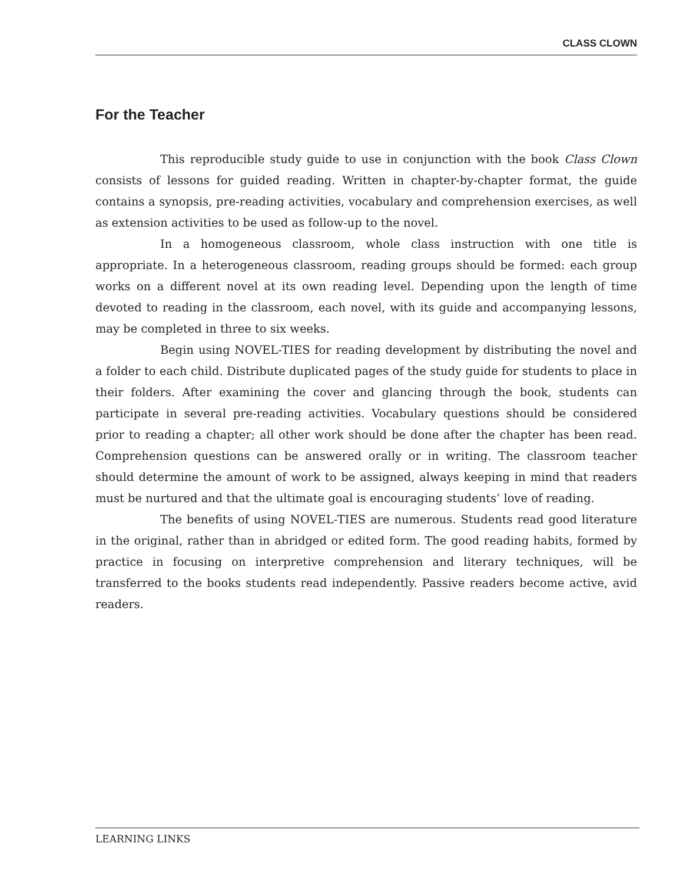CLASS CLOWN
For the Teacher
This reproducible study guide to use in conjunction with the book Class Clown consists of lessons for guided reading. Written in chapter-by-chapter format, the guide contains a synopsis, pre-reading activities, vocabulary and comprehension exercises, as well as extension activities to be used as follow-up to the novel.
In a homogeneous classroom, whole class instruction with one title is appropriate. In a heterogeneous classroom, reading groups should be formed: each group works on a different novel at its own reading level. Depending upon the length of time devoted to reading in the classroom, each novel, with its guide and accompanying lessons, may be completed in three to six weeks.
Begin using NOVEL-TIES for reading development by distributing the novel and a folder to each child. Distribute duplicated pages of the study guide for students to place in their folders. After examining the cover and glancing through the book, students can participate in several pre-reading activities. Vocabulary questions should be considered prior to reading a chapter; all other work should be done after the chapter has been read. Comprehension questions can be answered orally or in writing. The classroom teacher should determine the amount of work to be assigned, always keeping in mind that readers must be nurtured and that the ultimate goal is encouraging students’ love of reading.
The benefits of using NOVEL-TIES are numerous. Students read good literature in the original, rather than in abridged or edited form. The good reading habits, formed by practice in focusing on interpretive comprehension and literary techniques, will be transferred to the books students read independently. Passive readers become active, avid readers.
LEARNING LINKS